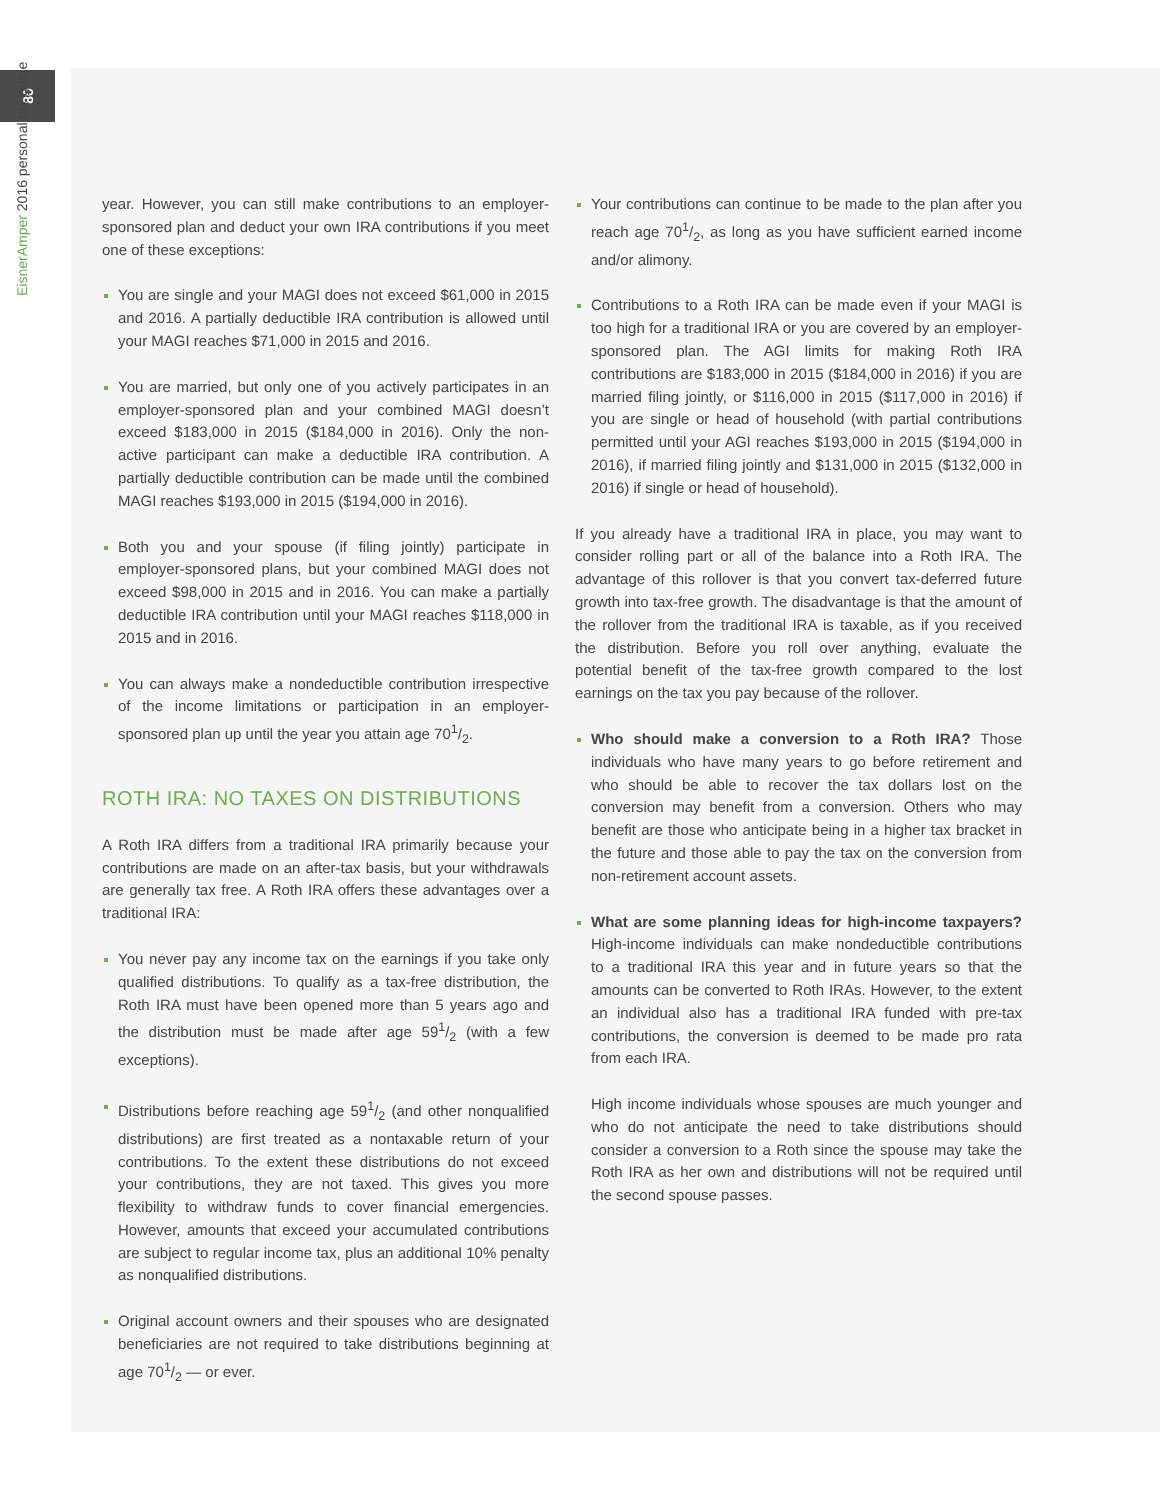80
EisnerAmper 2016 personal tax guide
year. However, you can still make contributions to an employer-sponsored plan and deduct your own IRA contributions if you meet one of these exceptions:
You are single and your MAGI does not exceed $61,000 in 2015 and 2016. A partially deductible IRA contribution is allowed until your MAGI reaches $71,000 in 2015 and 2016.
You are married, but only one of you actively participates in an employer-sponsored plan and your combined MAGI doesn’t exceed $183,000 in 2015 ($184,000 in 2016). Only the non-active participant can make a deductible IRA contribution. A partially deductible contribution can be made until the combined MAGI reaches $193,000 in 2015 ($194,000 in 2016).
Both you and your spouse (if filing jointly) participate in employer-sponsored plans, but your combined MAGI does not exceed $98,000 in 2015 and in 2016. You can make a partially deductible IRA contribution until your MAGI reaches $118,000 in 2015 and in 2016.
You can always make a nondeductible contribution irrespective of the income limitations or participation in an employer-sponsored plan up until the year you attain age 701/2.
ROTH IRA: NO TAXES ON DISTRIBUTIONS
A Roth IRA differs from a traditional IRA primarily because your contributions are made on an after-tax basis, but your withdrawals are generally tax free. A Roth IRA offers these advantages over a traditional IRA:
You never pay any income tax on the earnings if you take only qualified distributions. To qualify as a tax-free distribution, the Roth IRA must have been opened more than 5 years ago and the distribution must be made after age 591/2 (with a few exceptions).
Distributions before reaching age 591/2 (and other nonqualified distributions) are first treated as a nontaxable return of your contributions. To the extent these distributions do not exceed your contributions, they are not taxed. This gives you more flexibility to withdraw funds to cover financial emergencies. However, amounts that exceed your accumulated contributions are subject to regular income tax, plus an additional 10% penalty as nonqualified distributions.
Original account owners and their spouses who are designated beneficiaries are not required to take distributions beginning at age 701/2 — or ever.
Your contributions can continue to be made to the plan after you reach age 701/2, as long as you have sufficient earned income and/or alimony.
Contributions to a Roth IRA can be made even if your MAGI is too high for a traditional IRA or you are covered by an employer-sponsored plan. The AGI limits for making Roth IRA contributions are $183,000 in 2015 ($184,000 in 2016) if you are married filing jointly, or $116,000 in 2015 ($117,000 in 2016) if you are single or head of household (with partial contributions permitted until your AGI reaches $193,000 in 2015 ($194,000 in 2016), if married filing jointly and $131,000 in 2015 ($132,000 in 2016) if single or head of household).
If you already have a traditional IRA in place, you may want to consider rolling part or all of the balance into a Roth IRA. The advantage of this rollover is that you convert tax-deferred future growth into tax-free growth. The disadvantage is that the amount of the rollover from the traditional IRA is taxable, as if you received the distribution. Before you roll over anything, evaluate the potential benefit of the tax-free growth compared to the lost earnings on the tax you pay because of the rollover.
Who should make a conversion to a Roth IRA? Those individuals who have many years to go before retirement and who should be able to recover the tax dollars lost on the conversion may benefit from a conversion. Others who may benefit are those who anticipate being in a higher tax bracket in the future and those able to pay the tax on the conversion from non-retirement account assets.
What are some planning ideas for high-income taxpayers? High-income individuals can make nondeductible contributions to a traditional IRA this year and in future years so that the amounts can be converted to Roth IRAs. However, to the extent an individual also has a traditional IRA funded with pre-tax contributions, the conversion is deemed to be made pro rata from each IRA.
High income individuals whose spouses are much younger and who do not anticipate the need to take distributions should consider a conversion to a Roth since the spouse may take the Roth IRA as her own and distributions will not be required until the second spouse passes.